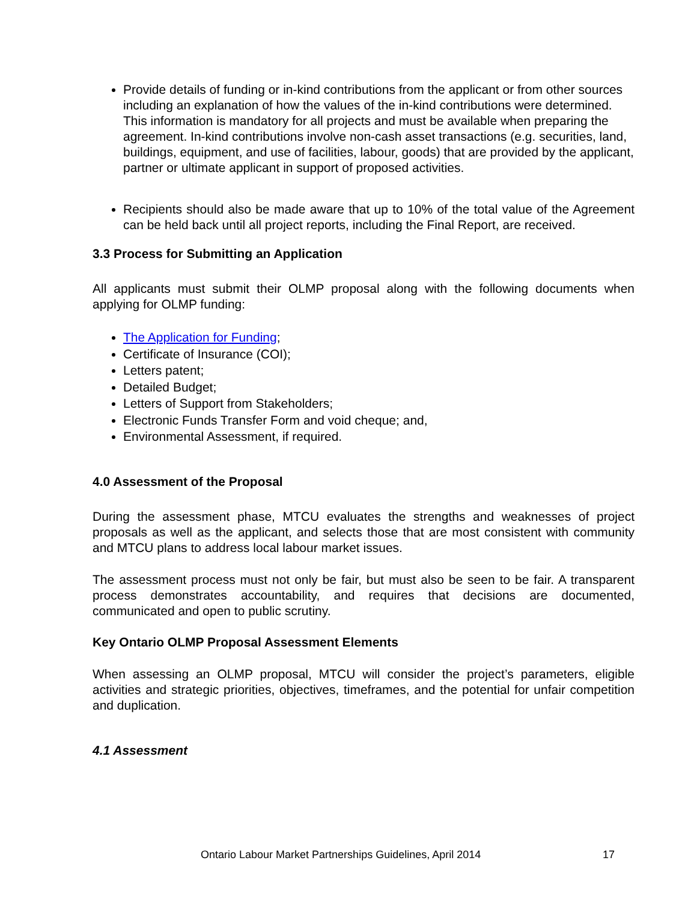Provide details of funding or in-kind contributions from the applicant or from other sources including an explanation of how the values of the in-kind contributions were determined. This information is mandatory for all projects and must be available when preparing the agreement. In-kind contributions involve non-cash asset transactions (e.g. securities, land, buildings, equipment, and use of facilities, labour, goods) that are provided by the applicant, partner or ultimate applicant in support of proposed activities.
Recipients should also be made aware that up to 10% of the total value of the Agreement can be held back until all project reports, including the Final Report, are received.
3.3 Process for Submitting an Application
All applicants must submit their OLMP proposal along with the following documents when applying for OLMP funding:
The Application for Funding;
Certificate of Insurance (COI);
Letters patent;
Detailed Budget;
Letters of Support from Stakeholders;
Electronic Funds Transfer Form and void cheque; and,
Environmental Assessment, if required.
4.0 Assessment of the Proposal
During the assessment phase, MTCU evaluates the strengths and weaknesses of project proposals as well as the applicant, and selects those that are most consistent with community and MTCU plans to address local labour market issues.
The assessment process must not only be fair, but must also be seen to be fair. A transparent process demonstrates accountability, and requires that decisions are documented, communicated and open to public scrutiny.
Key Ontario OLMP Proposal Assessment Elements
When assessing an OLMP proposal, MTCU will consider the project’s parameters, eligible activities and strategic priorities, objectives, timeframes, and the potential for unfair competition and duplication.
4.1 Assessment
Ontario Labour Market Partnerships Guidelines, April 2014 17